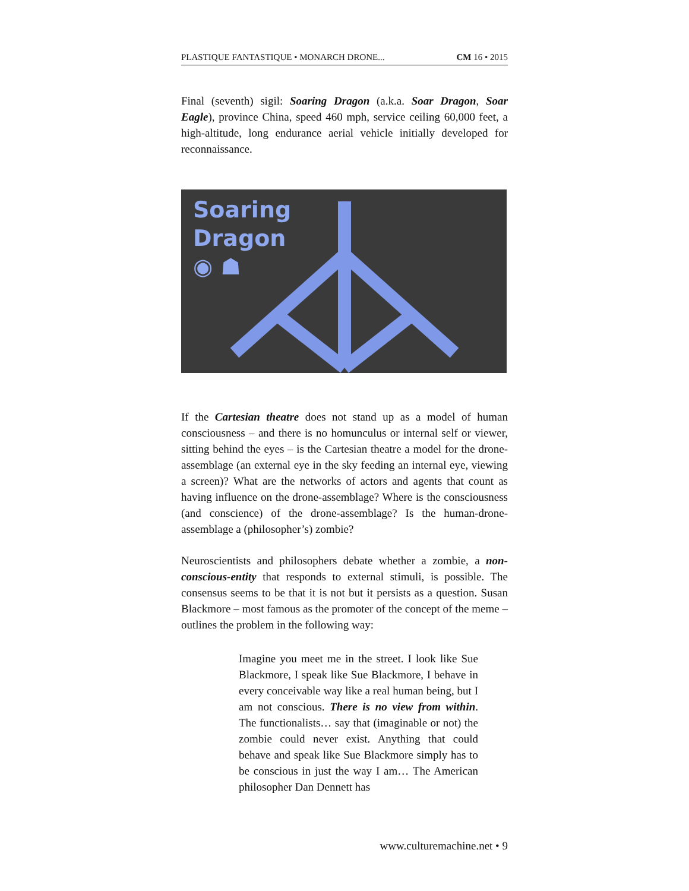PLASTIQUE FANTASTIQUE • MONARCH DRONE... CM 16 • 2015
Final (seventh) sigil: Soaring Dragon (a.k.a. Soar Dragon, Soar Eagle), province China, speed 460 mph, service ceiling 60,000 feet, a high-altitude, long endurance aerial vehicle initially developed for reconnaissance.
Soaring
Dragon
◉ ☗
If the Cartesian theatre does not stand up as a model of human consciousness – and there is no homunculus or internal self or viewer, sitting behind the eyes – is the Cartesian theatre a model for the drone-assemblage (an external eye in the sky feeding an internal eye, viewing a screen)? What are the networks of actors and agents that count as having influence on the drone-assemblage? Where is the consciousness (and conscience) of the drone-assemblage? Is the human-drone-assemblage a (philosopher’s) zombie?
Neuroscientists and philosophers debate whether a zombie, a non-conscious-entity that responds to external stimuli, is possible. The consensus seems to be that it is not but it persists as a question. Susan Blackmore – most famous as the promoter of the concept of the meme – outlines the problem in the following way:
Imagine you meet me in the street. I look like Sue Blackmore, I speak like Sue Blackmore, I behave in every conceivable way like a real human being, but I am not conscious. There is no view from within. The functionalists… say that (imaginable or not) the zombie could never exist. Anything that could behave and speak like Sue Blackmore simply has to be conscious in just the way I am… The American philosopher Dan Dennett has
www.culturemachine.net • 9